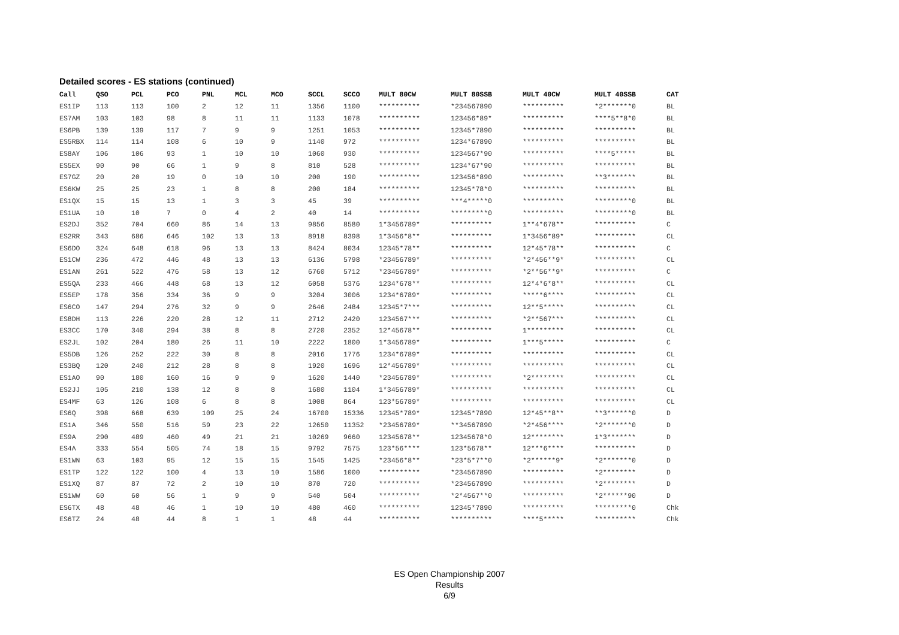Detailed scores - ES stations (continued)
| Call | QSO | PCL | PCO | PNL | MCL | MCO | SCCL | SCCO | MULT 80CW | MULT 80SSB | MULT 40CW | MULT 40SSB | CAT |
| --- | --- | --- | --- | --- | --- | --- | --- | --- | --- | --- | --- | --- | --- |
| ES1IP | 113 | 113 | 100 | 2 | 12 | 11 | 1356 | 1100 | ********** | *234567890 | ********** | *2*******0 | BL |
| ES7AM | 103 | 103 | 98 | 8 | 11 | 11 | 1133 | 1078 | ********** | 123456*89* | ********** | ****5**8*0 | BL |
| ES6PB | 139 | 139 | 117 | 7 | 9 | 9 | 1251 | 1053 | ********** | 12345*7890 | ********** | ********** | BL |
| ES5RBX | 114 | 114 | 108 | 6 | 10 | 9 | 1140 | 972 | ********** | 1234*67890 | ********** | ********** | BL |
| ES8AY | 106 | 106 | 93 | 1 | 10 | 10 | 1060 | 930 | ********** | 1234567*90 | ********** | ****5***** | BL |
| ES5EX | 90 | 90 | 66 | 1 | 9 | 8 | 810 | 528 | ********** | 1234*67*90 | ********** | ********** | BL |
| ES7GZ | 20 | 20 | 19 | 0 | 10 | 10 | 200 | 190 | ********** | 123456*890 | ********** | **3******* | BL |
| ES6KW | 25 | 25 | 23 | 1 | 8 | 8 | 200 | 184 | ********** | 12345*78*0 | ********** | ********** | BL |
| ES1QX | 15 | 15 | 13 | 1 | 3 | 3 | 45 | 39 | ********** | ***4*****0 | ********** | *********0 | BL |
| ES1UA | 10 | 10 | 7 | 0 | 4 | 2 | 40 | 14 | ********** | *********0 | ********** | *********0 | BL |
| ES2DJ | 352 | 704 | 660 | 86 | 14 | 13 | 9856 | 8580 | 1*3456789* | ********** | 1**4*678** | ********** | C |
| ES2RR | 343 | 686 | 646 | 102 | 13 | 13 | 8918 | 8398 | 1*3456*8** | ********** | 1*3456*89* | ********** | CL |
| ES6DO | 324 | 648 | 618 | 96 | 13 | 13 | 8424 | 8034 | 12345*78** | ********** | 12*45*78** | ********** | C |
| ES1CW | 236 | 472 | 446 | 48 | 13 | 13 | 6136 | 5798 | *23456789* | ********** | *2*456**9* | ********** | CL |
| ES1AN | 261 | 522 | 476 | 58 | 13 | 12 | 6760 | 5712 | *23456789* | ********** | *2**56**9* | ********** | C |
| ES5QA | 233 | 466 | 448 | 68 | 13 | 12 | 6058 | 5376 | 1234*678** | ********** | 12*4*6*8** | ********** | CL |
| ES5EP | 178 | 356 | 334 | 36 | 9 | 9 | 3204 | 3006 | 1234*6789* | ********** | *****6**** | ********** | CL |
| ES6CO | 147 | 294 | 276 | 32 | 9 | 9 | 2646 | 2484 | 12345*7*** | ********** | 12**5***** | ********** | CL |
| ES8DH | 113 | 226 | 220 | 28 | 12 | 11 | 2712 | 2420 | 1234567*** | ********** | *2**567*** | ********** | CL |
| ES3CC | 170 | 340 | 294 | 38 | 8 | 8 | 2720 | 2352 | 12*45678** | ********** | 1********* | ********** | CL |
| ES2JL | 102 | 204 | 180 | 26 | 11 | 10 | 2222 | 1800 | 1*3456789* | ********** | 1***5***** | ********** | C |
| ES5DB | 126 | 252 | 222 | 30 | 8 | 8 | 2016 | 1776 | 1234*6789* | ********** | ********** | ********** | CL |
| ES3BQ | 120 | 240 | 212 | 28 | 8 | 8 | 1920 | 1696 | 12*456789* | ********** | ********** | ********** | CL |
| ES1AO | 90 | 180 | 160 | 16 | 9 | 9 | 1620 | 1440 | *23456789* | ********** | *2******** | ********** | CL |
| ES2JJ | 105 | 210 | 138 | 12 | 8 | 8 | 1680 | 1104 | 1*3456789* | ********** | ********** | ********** | CL |
| ES4MF | 63 | 126 | 108 | 6 | 8 | 8 | 1008 | 864 | 123*56789* | ********** | ********** | ********** | CL |
| ES6Q | 398 | 668 | 639 | 109 | 25 | 24 | 16700 | 15336 | 12345*789* | 12345*7890 | 12*45**8** | **3******0 | D |
| ES1A | 346 | 550 | 516 | 59 | 23 | 22 | 12650 | 11352 | *23456789* | **34567890 | *2*456**** | *2*******0 | D |
| ES9A | 290 | 489 | 460 | 49 | 21 | 21 | 10269 | 9660 | 12345678** | 12345678*0 | 12******** | 1*3******* | D |
| ES4A | 333 | 554 | 505 | 74 | 18 | 15 | 9792 | 7575 | 123*56**** | 123*5678** | 12***6**** | ********** | D |
| ES1WN | 63 | 103 | 95 | 12 | 15 | 15 | 1545 | 1425 | *23456*8** | *23*5*7**0 | *2******9* | *2*******0 | D |
| ES1TP | 122 | 122 | 100 | 4 | 13 | 10 | 1586 | 1000 | ********** | *234567890 | ********** | *2******** | D |
| ES1XQ | 87 | 87 | 72 | 2 | 10 | 10 | 870 | 720 | ********** | *234567890 | ********** | *2******** | D |
| ES1WW | 60 | 60 | 56 | 1 | 9 | 9 | 540 | 504 | ********** | *2*4567**0 | ********** | *2******90 | D |
| ES6TX | 48 | 48 | 46 | 1 | 10 | 10 | 480 | 460 | ********** | 12345*7890 | ********** | *********0 | Chk |
| ES6TZ | 24 | 48 | 44 | 8 | 1 | 1 | 48 | 44 | ********** | ********** | ****5***** | ********** | Chk |
ES Open Championship 2007
Results
6/9